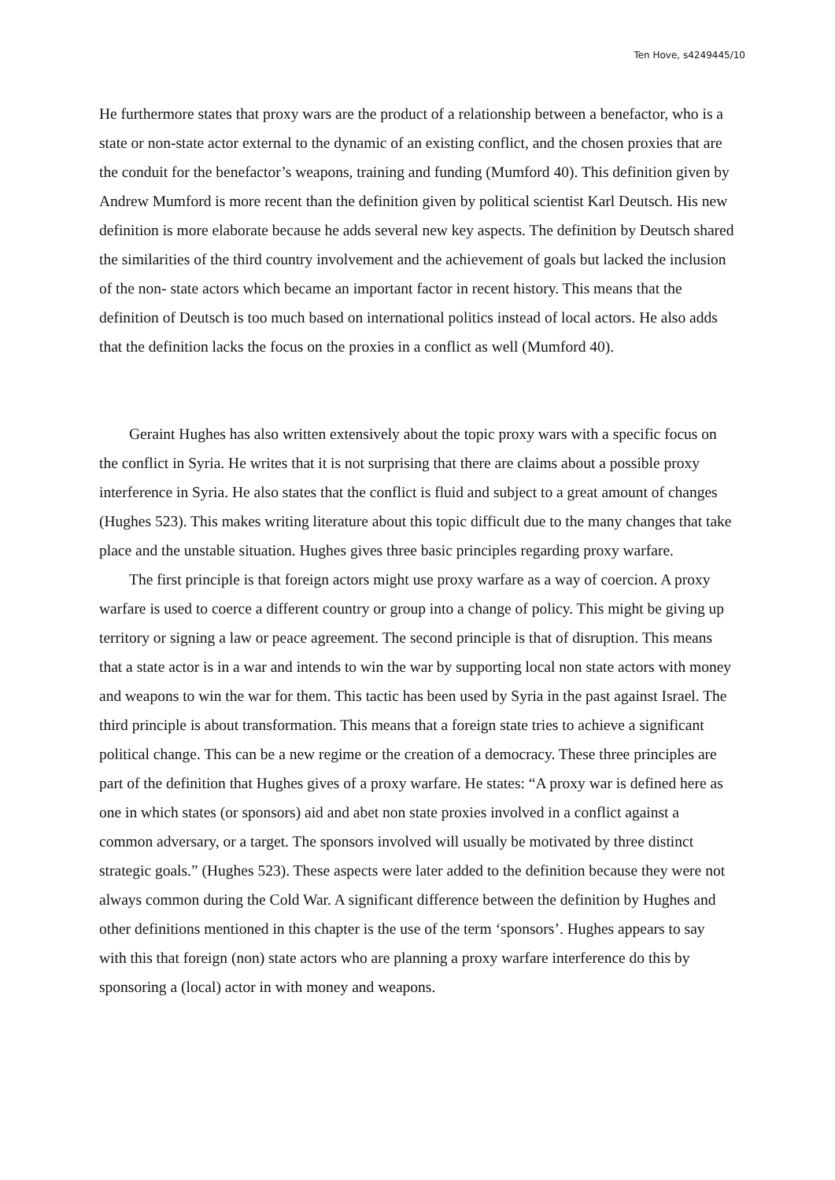Ten Hove, s4249445/10
He furthermore states that proxy wars are the product of a relationship between a benefactor, who is a state or non-state actor external to the dynamic of an existing conflict, and the chosen proxies that are the conduit for the benefactor’s weapons, training and funding (Mumford 40). This definition given by Andrew Mumford is more recent than the definition given by political scientist Karl Deutsch. His new definition is more elaborate because he adds several new key aspects. The definition by Deutsch shared the similarities of the third country involvement and the achievement of goals but lacked the inclusion of the non- state actors which became an important factor in recent history. This means that the definition of Deutsch is too much based on international politics instead of local actors. He also adds that the definition lacks the focus on the proxies in a conflict as well (Mumford 40).
Geraint Hughes has also written extensively about the topic proxy wars with a specific focus on the conflict in Syria. He writes that it is not surprising that there are claims about a possible proxy interference in Syria. He also states that the conflict is fluid and subject to a great amount of changes (Hughes 523). This makes writing literature about this topic difficult due to the many changes that take place and the unstable situation. Hughes gives three basic principles regarding proxy warfare.
The first principle is that foreign actors might use proxy warfare as a way of coercion. A proxy warfare is used to coerce a different country or group into a change of policy. This might be giving up territory or signing a law or peace agreement. The second principle is that of disruption. This means that a state actor is in a war and intends to win the war by supporting local non state actors with money and weapons to win the war for them. This tactic has been used by Syria in the past against Israel. The third principle is about transformation. This means that a foreign state tries to achieve a significant political change. This can be a new regime or the creation of a democracy. These three principles are part of the definition that Hughes gives of a proxy warfare. He states: “A proxy war is defined here as one in which states (or sponsors) aid and abet non state proxies involved in a conflict against a common adversary, or a target. The sponsors involved will usually be motivated by three distinct strategic goals.” (Hughes 523). These aspects were later added to the definition because they were not always common during the Cold War. A significant difference between the definition by Hughes and other definitions mentioned in this chapter is the use of the term ‘sponsors’. Hughes appears to say with this that foreign (non) state actors who are planning a proxy warfare interference do this by sponsoring a (local) actor in with money and weapons.